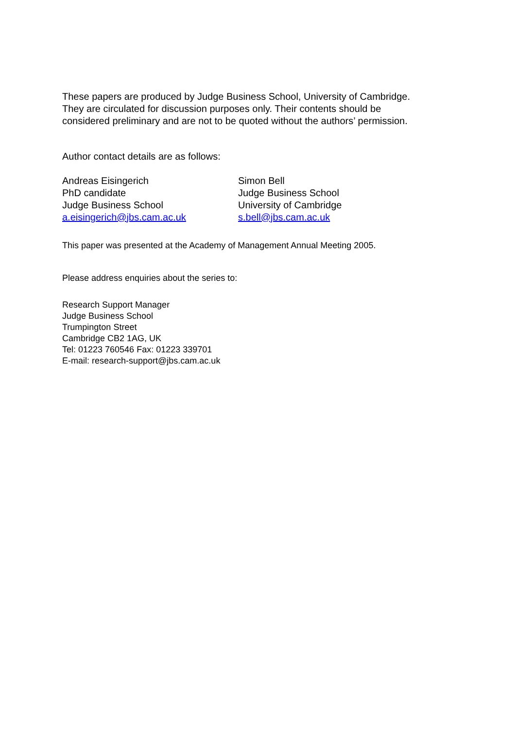These papers are produced by Judge Business School, University of Cambridge.
They are circulated for discussion purposes only. Their contents should be
considered preliminary and are not to be quoted without the authors’ permission.
Author contact details are as follows:
Andreas Eisingerich
PhD candidate
Judge Business School
a.eisingerich@jbs.cam.ac.uk
Simon Bell
Judge Business School
University of Cambridge
s.bell@jbs.cam.ac.uk
This paper was presented at the Academy of Management Annual Meeting 2005.
Please address enquiries about the series to:
Research Support Manager
Judge Business School
Trumpington Street
Cambridge CB2 1AG, UK
Tel: 01223 760546 Fax: 01223 339701
E-mail: research-support@jbs.cam.ac.uk